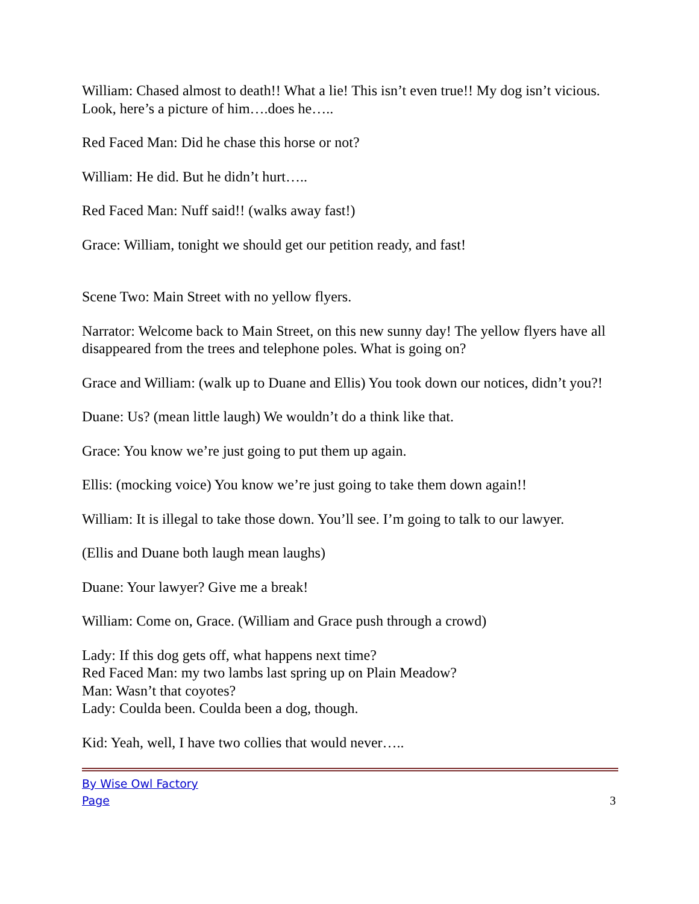William: Chased almost to death!! What a lie! This isn’t even true!! My dog isn’t vicious. Look, here’s a picture of him….does he…..
Red Faced Man: Did he chase this horse or not?
William: He did. But he didn’t hurt…..
Red Faced Man: Nuff said!! (walks away fast!)
Grace: William, tonight we should get our petition ready, and fast!
Scene Two: Main Street with no yellow flyers.
Narrator: Welcome back to Main Street, on this new sunny day! The yellow flyers have all disappeared from the trees and telephone poles. What is going on?
Grace and William: (walk up to Duane and Ellis) You took down our notices, didn’t you?!
Duane: Us? (mean little laugh) We wouldn’t do a think like that.
Grace: You know we’re just going to put them up again.
Ellis: (mocking voice) You know we’re just going to take them down again!!
William: It is illegal to take those down. You’ll see. I’m going to talk to our lawyer.
(Ellis and Duane both laugh mean laughs)
Duane: Your lawyer? Give me a break!
William: Come on, Grace. (William and Grace push through a crowd)
Lady: If this dog gets off, what happens next time?
Red Faced Man: my two lambs last spring up on Plain Meadow?
Man: Wasn’t that coyotes?
Lady: Coulda been. Coulda been a dog, though.
Kid: Yeah, well, I have two collies that would never…..
By Wise Owl Factory
Page 3